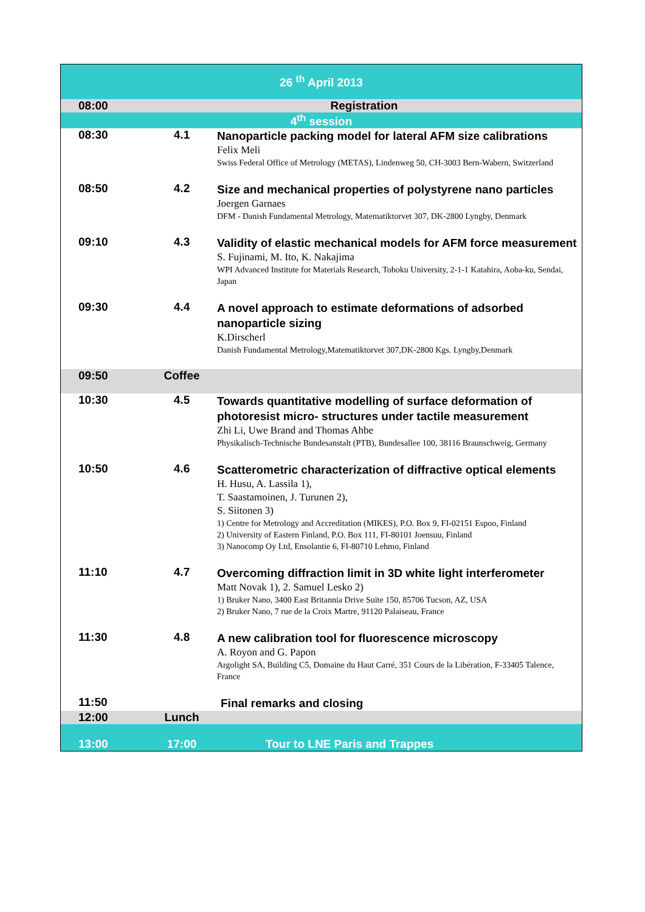| 26 <sup>th</sup> April 2013 | | |
| 08:00 | Registration | |
| 4<sup>th</sup> session | | |
| 08:30 | 4.1 | Nanoparticle packing model for lateral AFM size calibrations Felix Meli Swiss Federal Office of Metrology (METAS), Lindenweg 50, CH-3003 Bern-Wabern, Switzerland |
| 08:50 | 4.2 | Size and mechanical properties of polystyrene nano particles Joergen Garnaes DFM - Danish Fundamental Metrology, Matematiktorvet 307, DK-2800 Lyngby, Denmark |
| 09:10 | 4.3 | Validity of elastic mechanical models for AFM force measurement S. Fujinami, M. Ito, K. Nakajima WPI Advanced Institute for Materials Research, Tohoku University, 2-1-1 Katahira, Aoba-ku, Sendai, Japan |
| 09:30 | 4.4 | A novel approach to estimate deformations of adsorbed nanoparticle sizing K.Dirscherl Danish Fundamental Metrology,Matematiktorvet 307,DK-2800 Kgs. Lyngby,Denmark |
| 09:50 | Coffee | |
| 10:30 | 4.5 | Towards quantitative modelling of surface deformation of photoresist micro- structures under tactile measurement Zhi Li, Uwe Brand and Thomas Ahbe Physikalisch-Technische Bundesanstalt (PTB), Bundesallee 100, 38116 Braunschweig, Germany |
| 10:50 | 4.6 | Scatterometric characterization of diffractive optical elements H. Husu, A. Lassila 1), T. Saastamoinen, J. Turunen 2), S. Siitonen 3) 1) Centre for Metrology and Accreditation (MIKES), P.O. Box 9, FI-02151 Espoo, Finland 2) University of Eastern Finland, P.O. Box 111, FI-80101 Joensuu, Finland 3) Nanocomp Oy Ltd, Ensolantie 6, FI-80710 Lehmo, Finland |
| 11:10 | 4.7 | Overcoming diffraction limit in 3D white light interferometer Matt Novak 1), 2. Samuel Lesko 2) 1) Bruker Nano, 3400 East Britannia Drive Suite 150, 85706 Tucson, AZ, USA 2) Bruker Nano, 7 rue de la Croix Martre, 91120 Palaiseau, France |
| 11:30 | 4.8 | A new calibration tool for fluorescence microscopy A. Royon and G. Papon Argolight SA, Building C5, Domaine du Haut Carré, 351 Cours de la Libération, F-33405 Talence, France |
| 11:50 | | Final remarks and closing |
| 12:00 | Lunch | |
| 13:00 | 17:00 | Tour to LNE Paris and Trappes |